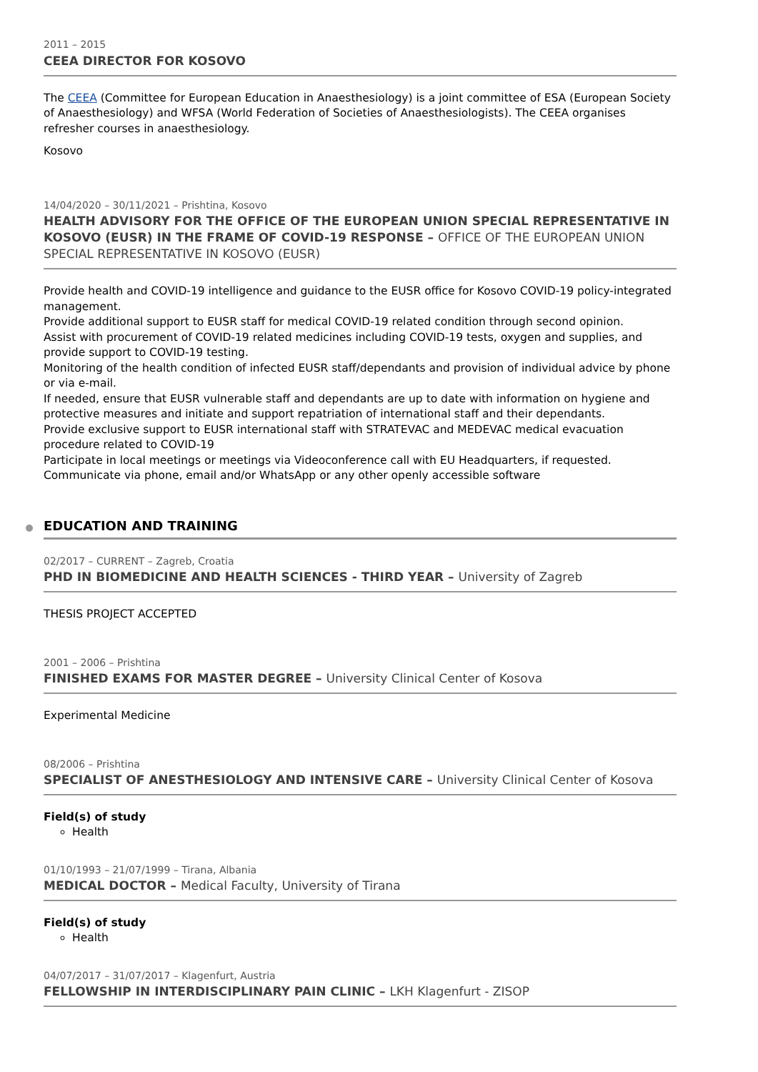2011 – 2015
CEEA DIRECTOR FOR KOSOVO
The CEEA (Committee for European Education in Anaesthesiology) is a joint committee of ESA (European Society of Anaesthesiology) and WFSA (World Federation of Societies of Anaesthesiologists). The CEEA organises refresher courses in anaesthesiology.
Kosovo
14/04/2020 – 30/11/2021 – Prishtina, Kosovo
HEALTH ADVISORY FOR THE OFFICE OF THE EUROPEAN UNION SPECIAL REPRESENTATIVE IN KOSOVO (EUSR) IN THE FRAME OF COVID-19 RESPONSE – OFFICE OF THE EUROPEAN UNION SPECIAL REPRESENTATIVE IN KOSOVO (EUSR)
Provide health and COVID-19 intelligence and guidance to the EUSR office for Kosovo COVID-19 policy-integrated management.
Provide additional support to EUSR staff for medical COVID-19 related condition through second opinion.
Assist with procurement of COVID-19 related medicines including COVID-19 tests, oxygen and supplies, and provide support to COVID-19 testing.
Monitoring of the health condition of infected EUSR staff/dependants and provision of individual advice by phone or via e-mail.
If needed, ensure that EUSR vulnerable staff and dependants are up to date with information on hygiene and protective measures and initiate and support repatriation of international staff and their dependants.
Provide exclusive support to EUSR international staff with STRATEVAC and MEDEVAC medical evacuation procedure related to COVID-19
Participate in local meetings or meetings via Videoconference call with EU Headquarters, if requested.
Communicate via phone, email and/or WhatsApp or any other openly accessible software
EDUCATION AND TRAINING
02/2017 – CURRENT – Zagreb, Croatia
PHD IN BIOMEDICINE AND HEALTH SCIENCES - THIRD YEAR – University of Zagreb
THESIS PROJECT ACCEPTED
2001 – 2006 – Prishtina
FINISHED EXAMS FOR MASTER DEGREE – University Clinical Center of Kosova
Experimental Medicine
08/2006 – Prishtina
SPECIALIST OF ANESTHESIOLOGY AND INTENSIVE CARE – University Clinical Center of Kosova
Field(s) of study
Health
01/10/1993 – 21/07/1999 – Tirana, Albania
MEDICAL DOCTOR – Medical Faculty, University of Tirana
Field(s) of study
Health
04/07/2017 – 31/07/2017 – Klagenfurt, Austria
FELLOWSHIP IN INTERDISCIPLINARY PAIN CLINIC – LKH Klagenfurt - ZISOP